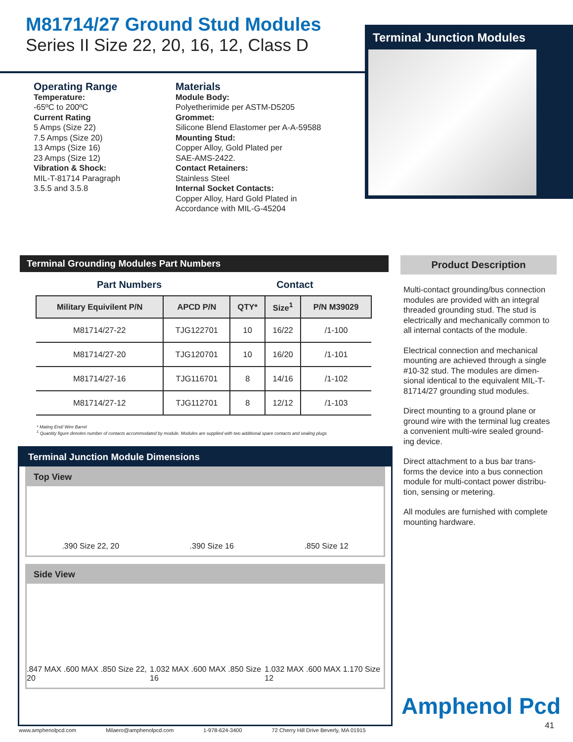M81714/27 Ground Stud Modules
Series II Size 22, 20, 16, 12, Class D
Terminal Junction Modules
Operating Range
Temperature:
-65ºC to 200ºC
Current Rating
5 Amps (Size 22)
7.5 Amps (Size 20)
13 Amps (Size 16)
23 Amps (Size 12)
Vibration & Shock:
MIL-T-81714 Paragraph
3.5.5 and 3.5.8
Materials
Module Body:
Polyetherimide per ASTM-D5205
Grommet:
Silicone Blend Elastomer per A-A-59588
Mounting Stud:
Copper Alloy, Gold Plated per
SAE-AMS-2422.
Contact Retainers:
Stainless Steel
Internal Socket Contacts:
Copper Alloy, Hard Gold Plated in
Accordance with MIL-G-45204
Terminal Grounding Modules Part Numbers
Part Numbers Contact
| Military Equivilent P/N | APCD P/N | QTY* | Size<sup>1</sup> | P/N M39029 |
| --- | --- | --- | --- | --- |
| M81714/27-22 | TJG122701 | 10 | 16/22 | /1-100 |
| M81714/27-20 | TJG120701 | 10 | 16/20 | /1-101 |
| M81714/27-16 | TJG116701 | 8 | 14/16 | /1-102 |
| M81714/27-12 | TJG112701 | 8 | 12/12 | /1-103 |
* Mating End/ Wire Barrel
<sup>1</sup> Quantity figure denotes number of contacts accommodated by module. Modules are supplied with two additional spare contacts and sealing plugs
Terminal Junction Module Dimensions
Top View
.390 Size 22, 20.390 Size 16.850 Size 12
Side View
.847 MAX .600 MAX .850 Size 22, 20 1.032 MAX .600 MAX .850 Size 16 1.032 MAX .600 MAX 1.170 Size 12
Product Description
Multi-contact grounding/bus connection modules are provided with an integral threaded grounding stud. The stud is electrically and mechanically common to all internal contacts of the module.
Electrical connection and mechanical mounting are achieved through a single #10-32 stud. The modules are dimen-sional identical to the equivalent MIL-T-81714/27 grounding stud modules.
Direct mounting to a ground plane or ground wire with the terminal lug creates a convenient multi-wire sealed ground-ing device.
Direct attachment to a bus bar trans-forms the device into a bus connection module for multi-contact power distribu-tion, sensing or metering.
All modules are furnished with complete mounting hardware.
Amphenol Pcd
41
www.amphenolpcd.com Milaero@amphenolpcd.com 1-978-624-3400 72 Cherry Hill Drive Beverly, MA 01915